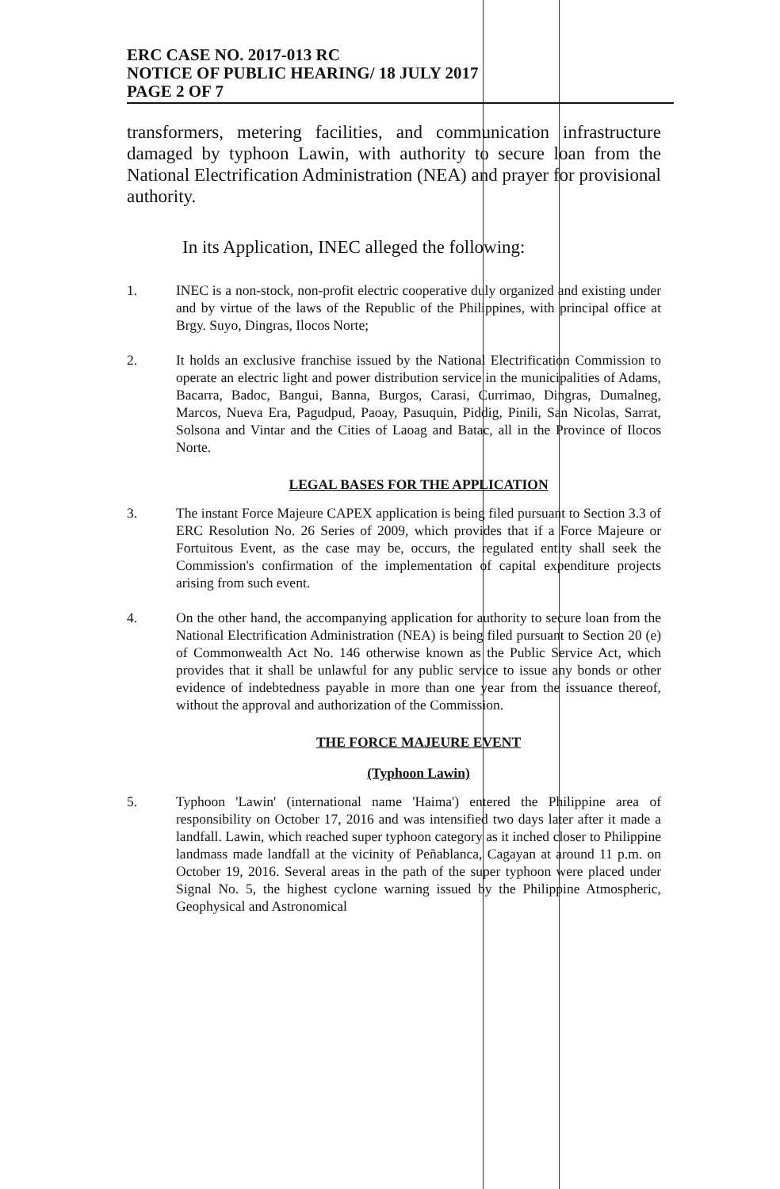ERC CASE NO. 2017-013 RC
NOTICE OF PUBLIC HEARING/ 18 JULY 2017
PAGE 2 OF 7
transformers, metering facilities, and communication infrastructure damaged by typhoon Lawin, with authority to secure loan from the National Electrification Administration (NEA) and prayer for provisional authority.
In its Application, INEC alleged the following:
1. INEC is a non-stock, non-profit electric cooperative duly organized and existing under and by virtue of the laws of the Republic of the Philippines, with principal office at Brgy. Suyo, Dingras, Ilocos Norte;
2. It holds an exclusive franchise issued by the National Electrification Commission to operate an electric light and power distribution service in the municipalities of Adams, Bacarra, Badoc, Bangui, Banna, Burgos, Carasi, Currimao, Dingras, Dumalneg, Marcos, Nueva Era, Pagudpud, Paoay, Pasuquin, Piddig, Pinili, San Nicolas, Sarrat, Solsona and Vintar and the Cities of Laoag and Batac, all in the Province of Ilocos Norte.
LEGAL BASES FOR THE APPLICATION
3. The instant Force Majeure CAPEX application is being filed pursuant to Section 3.3 of ERC Resolution No. 26 Series of 2009, which provides that if a Force Majeure or Fortuitous Event, as the case may be, occurs, the regulated entity shall seek the Commission's confirmation of the implementation of capital expenditure projects arising from such event.
4. On the other hand, the accompanying application for authority to secure loan from the National Electrification Administration (NEA) is being filed pursuant to Section 20 (e) of Commonwealth Act No. 146 otherwise known as the Public Service Act, which provides that it shall be unlawful for any public service to issue any bonds or other evidence of indebtedness payable in more than one year from the issuance thereof, without the approval and authorization of the Commission.
THE FORCE MAJEURE EVENT
(Typhoon Lawin)
5. Typhoon 'Lawin' (international name 'Haima') entered the Philippine area of responsibility on October 17, 2016 and was intensified two days later after it made a landfall. Lawin, which reached super typhoon category as it inched closer to Philippine landmass made landfall at the vicinity of Peñablanca, Cagayan at around 11 p.m. on October 19, 2016. Several areas in the path of the super typhoon were placed under Signal No. 5, the highest cyclone warning issued by the Philippine Atmospheric, Geophysical and Astronomical